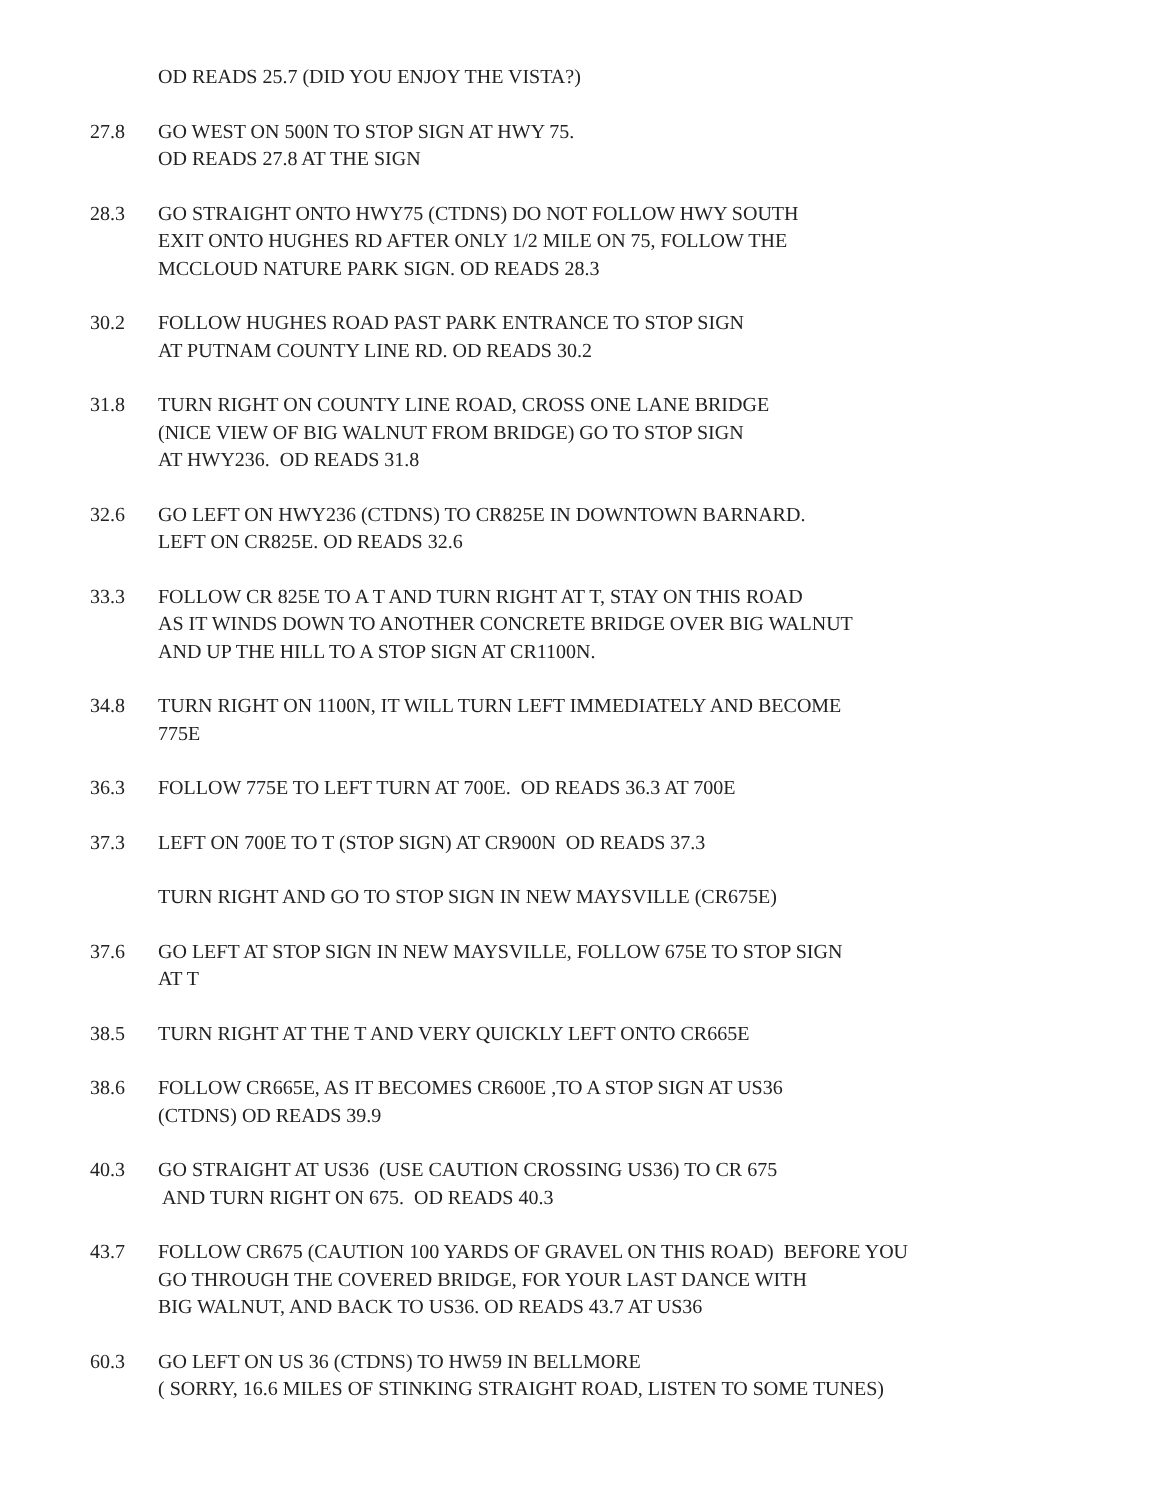OD READS 25.7 (DID YOU ENJOY THE VISTA?)
27.8 GO WEST ON 500N TO STOP SIGN AT HWY 75. OD READS 27.8 AT THE SIGN
28.3 GO STRAIGHT ONTO HWY75 (CTDNS) DO NOT FOLLOW HWY SOUTH EXIT ONTO HUGHES RD AFTER ONLY 1/2 MILE ON 75, FOLLOW THE MCCLOUD NATURE PARK SIGN. OD READS 28.3
30.2 FOLLOW HUGHES ROAD PAST PARK ENTRANCE TO STOP SIGN AT PUTNAM COUNTY LINE RD. OD READS 30.2
31.8 TURN RIGHT ON COUNTY LINE ROAD, CROSS ONE LANE BRIDGE (NICE VIEW OF BIG WALNUT FROM BRIDGE) GO TO STOP SIGN AT HWY236. OD READS 31.8
32.6 GO LEFT ON HWY236 (CTDNS) TO CR825E IN DOWNTOWN BARNARD. LEFT ON CR825E. OD READS 32.6
33.3 FOLLOW CR 825E TO A T AND TURN RIGHT AT T, STAY ON THIS ROAD AS IT WINDS DOWN TO ANOTHER CONCRETE BRIDGE OVER BIG WALNUT AND UP THE HILL TO A STOP SIGN AT CR1100N.
34.8 TURN RIGHT ON 1100N, IT WILL TURN LEFT IMMEDIATELY AND BECOME 775E
36.3 FOLLOW 775E TO LEFT TURN AT 700E. OD READS 36.3 AT 700E
37.3 LEFT ON 700E TO T (STOP SIGN) AT CR900N OD READS 37.3
TURN RIGHT AND GO TO STOP SIGN IN NEW MAYSVILLE (CR675E)
37.6 GO LEFT AT STOP SIGN IN NEW MAYSVILLE, FOLLOW 675E TO STOP SIGN AT T
38.5 TURN RIGHT AT THE T AND VERY QUICKLY LEFT ONTO CR665E
38.6 FOLLOW CR665E, AS IT BECOMES CR600E ,TO A STOP SIGN AT US36 (CTDNS) OD READS 39.9
40.3 GO STRAIGHT AT US36 (USE CAUTION CROSSING US36) TO CR 675 AND TURN RIGHT ON 675. OD READS 40.3
43.7 FOLLOW CR675 (CAUTION 100 YARDS OF GRAVEL ON THIS ROAD) BEFORE YOU GO THROUGH THE COVERED BRIDGE, FOR YOUR LAST DANCE WITH BIG WALNUT, AND BACK TO US36. OD READS 43.7 AT US36
60.3 GO LEFT ON US 36 (CTDNS) TO HW59 IN BELLMORE ( SORRY, 16.6 MILES OF STINKING STRAIGHT ROAD, LISTEN TO SOME TUNES)